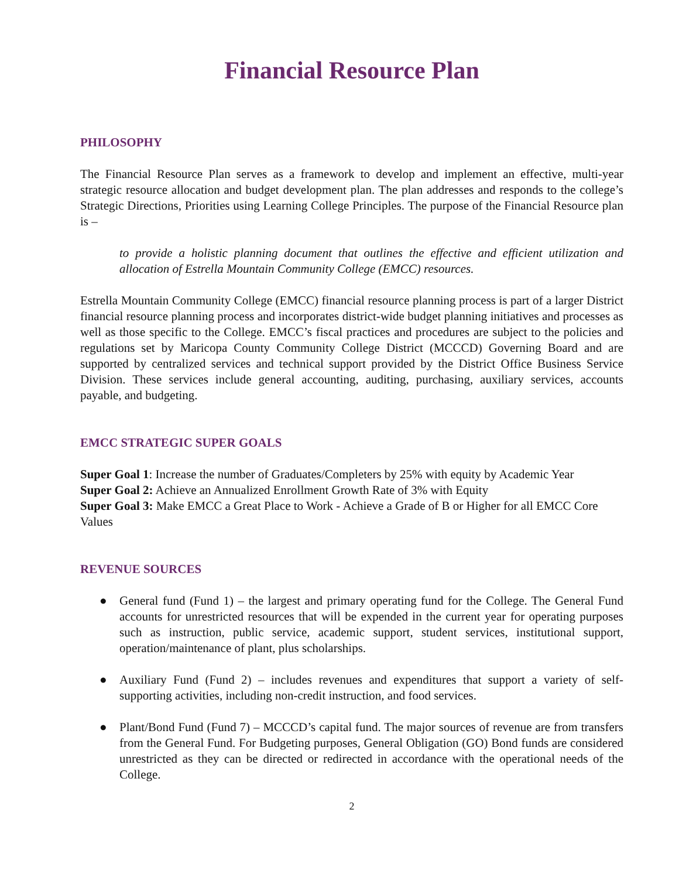Financial Resource Plan
PHILOSOPHY
The Financial Resource Plan serves as a framework to develop and implement an effective, multi-year strategic resource allocation and budget development plan. The plan addresses and responds to the college’s Strategic Directions, Priorities using Learning College Principles. The purpose of the Financial Resource plan is –
to provide a holistic planning document that outlines the effective and efficient utilization and allocation of Estrella Mountain Community College (EMCC) resources.
Estrella Mountain Community College (EMCC) financial resource planning process is part of a larger District financial resource planning process and incorporates district-wide budget planning initiatives and processes as well as those specific to the College. EMCC’s fiscal practices and procedures are subject to the policies and regulations set by Maricopa County Community College District (MCCCD) Governing Board and are supported by centralized services and technical support provided by the District Office Business Service Division. These services include general accounting, auditing, purchasing, auxiliary services, accounts payable, and budgeting.
EMCC STRATEGIC SUPER GOALS
Super Goal 1: Increase the number of Graduates/Completers by 25% with equity by Academic Year
Super Goal 2: Achieve an Annualized Enrollment Growth Rate of 3% with Equity
Super Goal 3: Make EMCC a Great Place to Work - Achieve a Grade of B or Higher for all EMCC Core Values
REVENUE SOURCES
● General fund (Fund 1) – the largest and primary operating fund for the College. The General Fund accounts for unrestricted resources that will be expended in the current year for operating purposes such as instruction, public service, academic support, student services, institutional support, operation/maintenance of plant, plus scholarships.
● Auxiliary Fund (Fund 2) – includes revenues and expenditures that support a variety of self-supporting activities, including non-credit instruction, and food services.
● Plant/Bond Fund (Fund 7) – MCCCD’s capital fund. The major sources of revenue are from transfers from the General Fund. For Budgeting purposes, General Obligation (GO) Bond funds are considered unrestricted as they can be directed or redirected in accordance with the operational needs of the College.
2